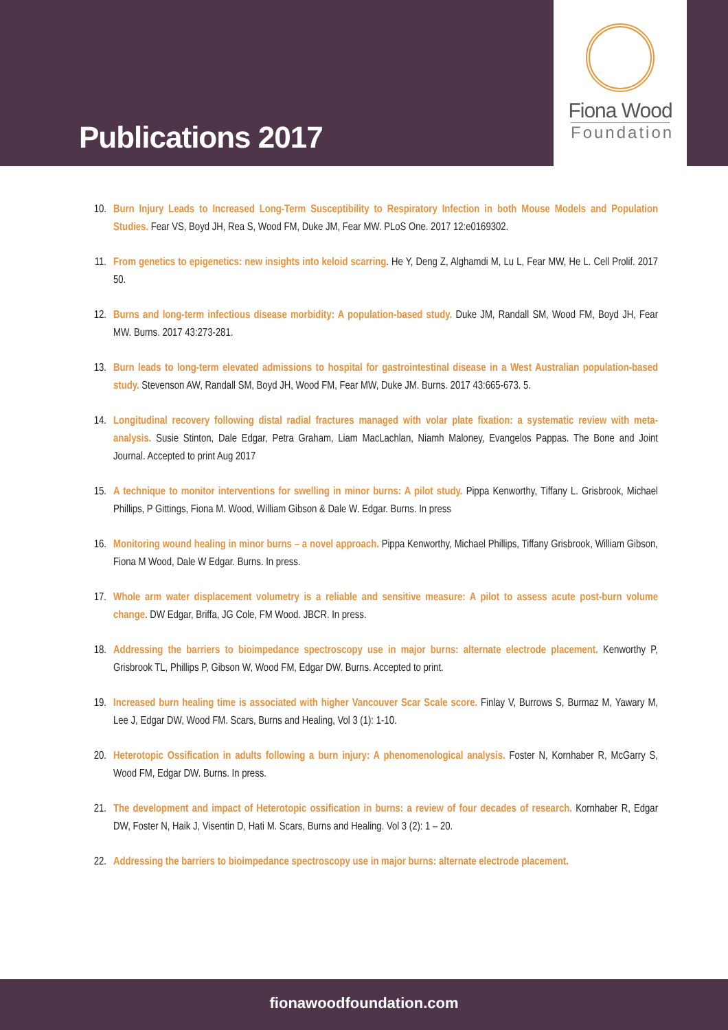Publications 2017
Fiona Wood
Foundation
10. Burn Injury Leads to Increased Long-Term Susceptibility to Respiratory Infection in both Mouse Models and Population Studies. Fear VS, Boyd JH, Rea S, Wood FM, Duke JM, Fear MW. PLoS One. 2017 12:e0169302.
11. From genetics to epigenetics: new insights into keloid scarring. He Y, Deng Z, Alghamdi M, Lu L, Fear MW, He L. Cell Prolif. 2017 50.
12. Burns and long-term infectious disease morbidity: A population-based study. Duke JM, Randall SM, Wood FM, Boyd JH, Fear MW. Burns. 2017 43:273-281.
13. Burn leads to long-term elevated admissions to hospital for gastrointestinal disease in a West Australian population-based study. Stevenson AW, Randall SM, Boyd JH, Wood FM, Fear MW, Duke JM. Burns. 2017 43:665-673. 5.
14. Longitudinal recovery following distal radial fractures managed with volar plate fixation: a systematic review with meta-analysis. Susie Stinton, Dale Edgar, Petra Graham, Liam MacLachlan, Niamh Maloney, Evangelos Pappas. The Bone and Joint Journal. Accepted to print Aug 2017
15. A technique to monitor interventions for swelling in minor burns: A pilot study. Pippa Kenworthy, Tiffany L. Grisbrook, Michael Phillips, P Gittings, Fiona M. Wood, William Gibson & Dale W. Edgar. Burns. In press
16. Monitoring wound healing in minor burns – a novel approach. Pippa Kenworthy, Michael Phillips, Tiffany Grisbrook, William Gibson, Fiona M Wood, Dale W Edgar. Burns. In press.
17. Whole arm water displacement volumetry is a reliable and sensitive measure: A pilot to assess acute post-burn volume change. DW Edgar, Briffa, JG Cole, FM Wood. JBCR. In press.
18. Addressing the barriers to bioimpedance spectroscopy use in major burns: alternate electrode placement. Kenworthy P, Grisbrook TL, Phillips P, Gibson W, Wood FM, Edgar DW. Burns. Accepted to print.
19. Increased burn healing time is associated with higher Vancouver Scar Scale score. Finlay V, Burrows S, Burmaz M, Yawary M, Lee J, Edgar DW, Wood FM. Scars, Burns and Healing, Vol 3 (1): 1-10.
20. Heterotopic Ossification in adults following a burn injury: A phenomenological analysis. Foster N, Kornhaber R, McGarry S, Wood FM, Edgar DW. Burns. In press.
21. The development and impact of Heterotopic ossification in burns: a review of four decades of research. Kornhaber R, Edgar DW, Foster N, Haik J, Visentin D, Hati M. Scars, Burns and Healing. Vol 3 (2): 1 – 20.
22. Addressing the barriers to bioimpedance spectroscopy use in major burns: alternate electrode placement.
fionawoodfoundation.com